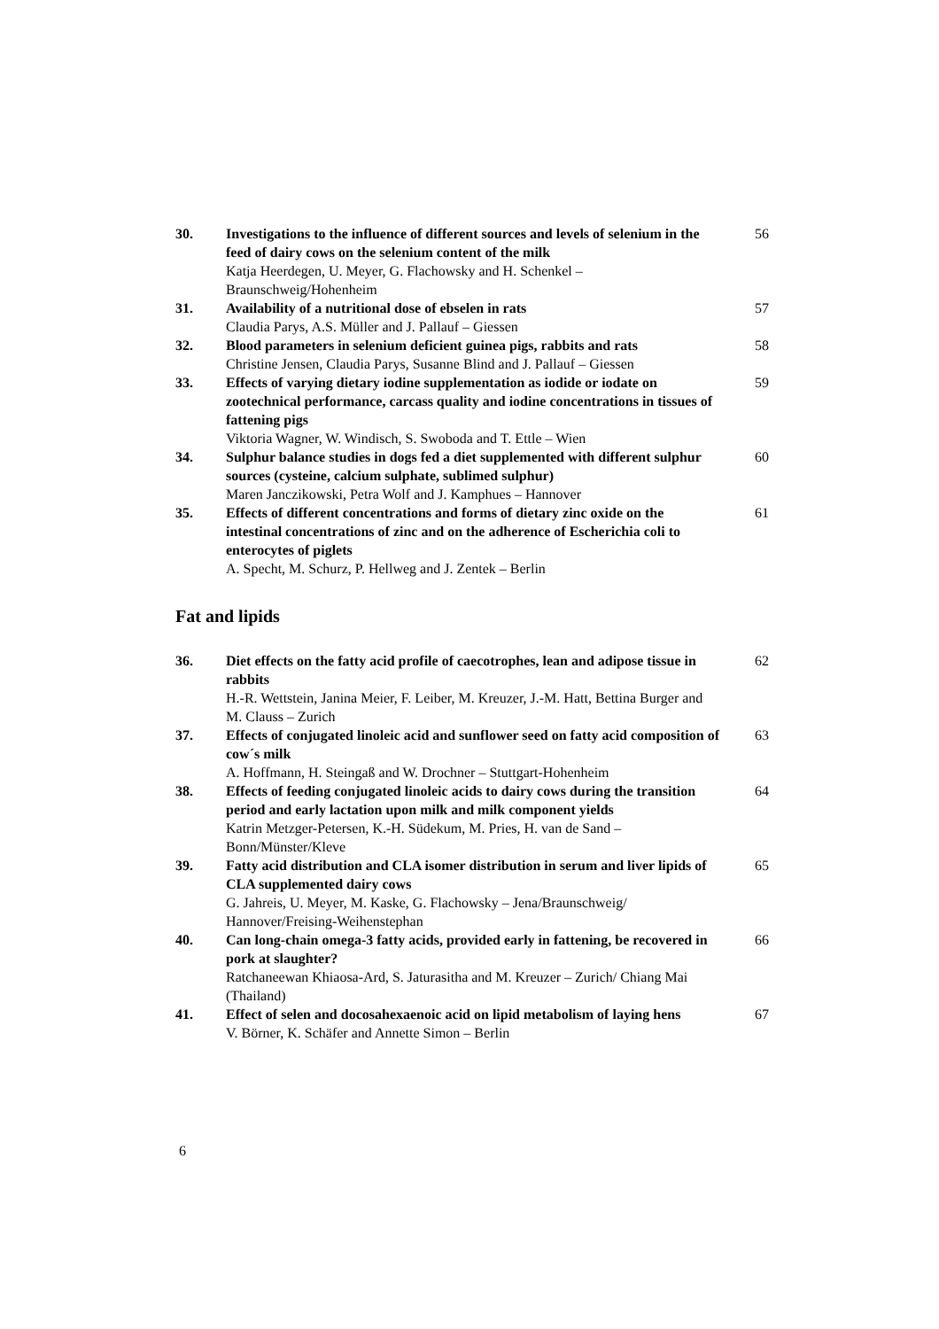30. Investigations to the influence of different sources and levels of selenium in the feed of dairy cows on the selenium content of the milk
Katja Heerdegen, U. Meyer, G. Flachowsky and H. Schenkel – Braunschweig/Hohenheim
56
31. Availability of a nutritional dose of ebselen in rats
Claudia Parys, A.S. Müller and J. Pallauf – Giessen
57
32. Blood parameters in selenium deficient guinea pigs, rabbits and rats
Christine Jensen, Claudia Parys, Susanne Blind and J. Pallauf – Giessen
58
33. Effects of varying dietary iodine supplementation as iodide or iodate on zootechnical performance, carcass quality and iodine concentrations in tissues of fattening pigs
Viktoria Wagner, W. Windisch, S. Swoboda and T. Ettle – Wien
59
34. Sulphur balance studies in dogs fed a diet supplemented with different sulphur sources (cysteine, calcium sulphate, sublimed sulphur)
Maren Janczikowski, Petra Wolf and J. Kamphues – Hannover
60
35. Effects of different concentrations and forms of dietary zinc oxide on the intestinal concentrations of zinc and on the adherence of Escherichia coli to enterocytes of piglets
A. Specht, M. Schurz, P. Hellweg and J. Zentek – Berlin
61
Fat and lipids
36. Diet effects on the fatty acid profile of caecotrophes, lean and adipose tissue in rabbits
H.-R. Wettstein, Janina Meier, F. Leiber, M. Kreuzer, J.-M. Hatt, Bettina Burger and M. Clauss – Zurich
62
37. Effects of conjugated linoleic acid and sunflower seed on fatty acid composition of cow´s milk
A. Hoffmann, H. Steingaß and W. Drochner – Stuttgart-Hohenheim
63
38. Effects of feeding conjugated linoleic acids to dairy cows during the transition period and early lactation upon milk and milk component yields
Katrin Metzger-Petersen, K.-H. Südekum, M. Pries, H. van de Sand – Bonn/Münster/Kleve
64
39. Fatty acid distribution and CLA isomer distribution in serum and liver lipids of CLA supplemented dairy cows
G. Jahreis, U. Meyer, M. Kaske, G. Flachowsky – Jena/Braunschweig/ Hannover/Freising-Weihenstephan
65
40. Can long-chain omega-3 fatty acids, provided early in fattening, be recovered in pork at slaughter?
Ratchaneewan Khiaosa-Ard, S. Jaturasitha and M. Kreuzer – Zurich/ Chiang Mai (Thailand)
66
41. Effect of selen and docosahexaenoic acid on lipid metabolism of laying hens
V. Börner, K. Schäfer and Annette Simon – Berlin
67
6